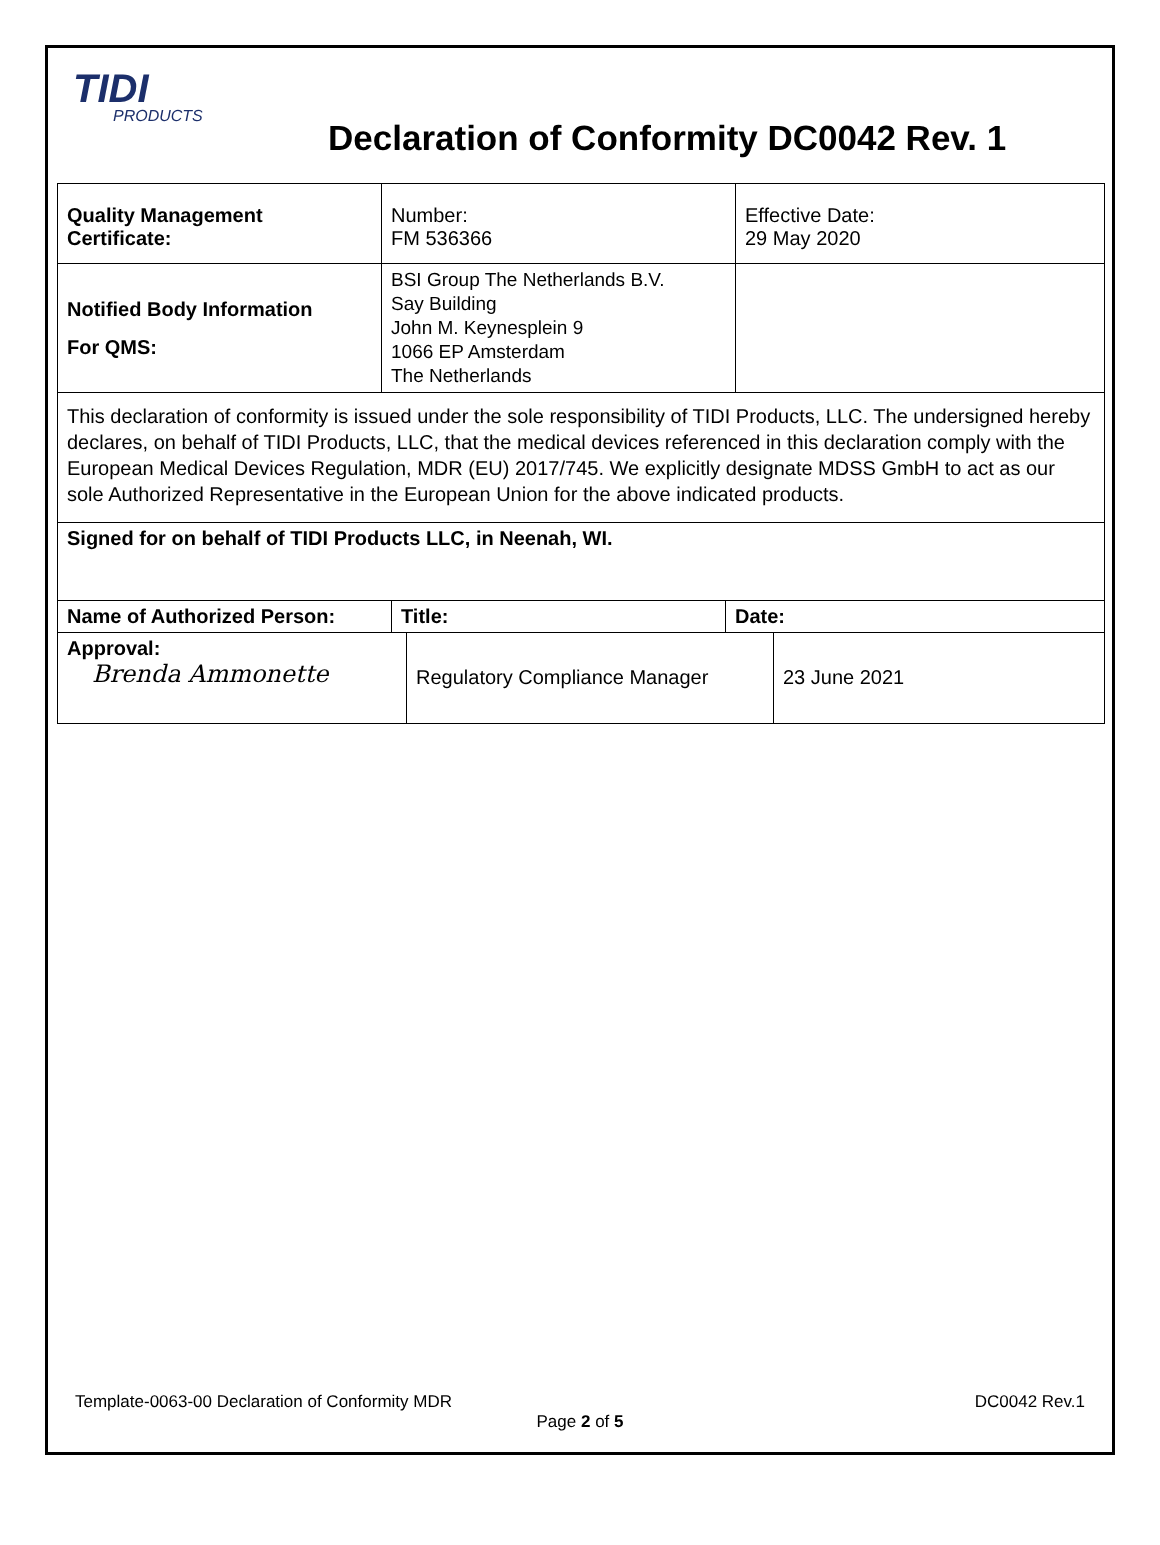TIDI
PRODUCTS
Declaration of Conformity DC0042 Rev. 1
| Quality Management Certificate: | Number: FM 536366 | Effective Date: 29 May 2020 |
| Notified Body Information For QMS: | BSI Group The Netherlands B.V. Say Building John M. Keynesplein 9 1066 EP Amsterdam The Netherlands | |
| This declaration of conformity is issued under the sole responsibility of TIDI Products, LLC. The undersigned hereby declares, on behalf of TIDI Products, LLC, that the medical devices referenced in this declaration comply with the European Medical Devices Regulation, MDR (EU) 2017/745. We explicitly designate MDSS GmbH to act as our sole Authorized Representative in the European Union for the above indicated products. | | |
| Signed for on behalf of TIDI Products LLC, in Neenah, WI. | | |
| Name of Authorized Person: | Title: | Date: |
| Approval: Brenda Ammonette | Regulatory Compliance Manager | 23 June 2021 |
Template-0063-00 Declaration of Conformity MDR DC0042 Rev.1
Page 2 of 5